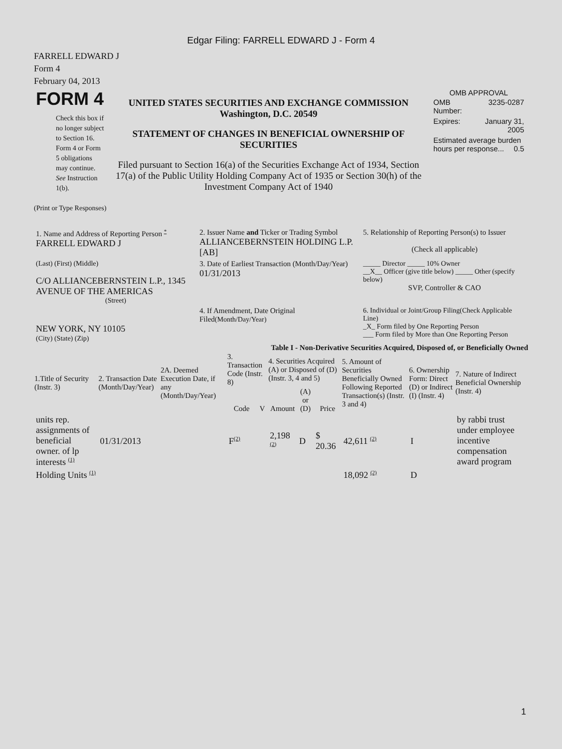Edgar Filing: FARRELL EDWARD J - Form 4
FARRELL EDWARD J
Form 4
February 04, 2013
| FORM 4 Check this box if no longer subject to Section 16. Form 4 or Form 5 obligations may continue. See Instruction 1(b). | UNITED STATES SECURITIES AND EXCHANGE COMMISSION Washington, D.C. 20549 STATEMENT OF CHANGES IN BENEFICIAL OWNERSHIP OF SECURITIES Filed pursuant to Section 16(a) of the Securities Exchange Act of 1934, Section 17(a) of the Public Utility Holding Company Act of 1935 or Section 30(h) of the Investment Company Act of 1940 | OMB APPROVAL / OMB Number: / 3235-0287 / / Expires: / January 31, 2005 / / Estimated average burden hours per response... 0.5 / / |
(Print or Type Responses)
| 1. Name and Address of Reporting Person * FARRELL EDWARD J | 2. Issuer Name and Ticker or Trading Symbol ALLIANCEBERNSTEIN HOLDING L.P. [AB] | 5. Relationship of Reporting Person(s) to Issuer (Check all applicable) |
| (Last) (First) (Middle) C/O ALLIANCEBERNSTEIN L.P., 1345 AVENUE OF THE AMERICAS (Street) | 3. Date of Earliest Transaction (Month/Day/Year) 01/31/2013 | _____ Director _____ 10% Owner __X__ Officer (give title below) _____ Other (specify below) SVP, Controller & CAO |
| NEW YORK, NY 10105 (City) (State) (Zip) | 4. If Amendment, Date Original Filed (Month/Day/Year) | 6. Individual or Joint/Group Filing(Check Applicable Line) _X_ Form filed by One Reporting Person ___ Form filed by More than One Reporting Person |
Table I - Non-Derivative Securities Acquired, Disposed of, or Beneficially Owned
| 1.Title of Security (Instr. 3) | 2. Transaction Date (Month/Day/Year) | 2A. Deemed Execution Date, if any (Month/Day/Year) | 3. Transaction Code (Instr. 8) | | 4. Securities Acquired (A) or Disposed of (D) (Instr. 3, 4 and 5) | | | 5. Amount of Securities Beneficially Owned Following Reported Transaction(s) (Instr. 3 and 4) | 6. Ownership Form: Direct (D) or Indirect (I) (Instr. 4) | 7. Nature of Indirect Beneficial Ownership (Instr. 4) |
| --- | --- | --- | --- | --- | --- | --- | --- | --- | --- | --- |
| | | | Code | V | Amount | (A) or (D) | Price | | | |
| units rep. assignments of beneficial owner. of lp interests (1) | 01/31/2013 | | F (2) | | 2,198 (2) | D | $ 20.36 | 42,611 (2) | I | by rabbi trust under employee incentive compensation award program |
| Holding Units (1) | | | | | | | | 18,092 (2) | D | |
1